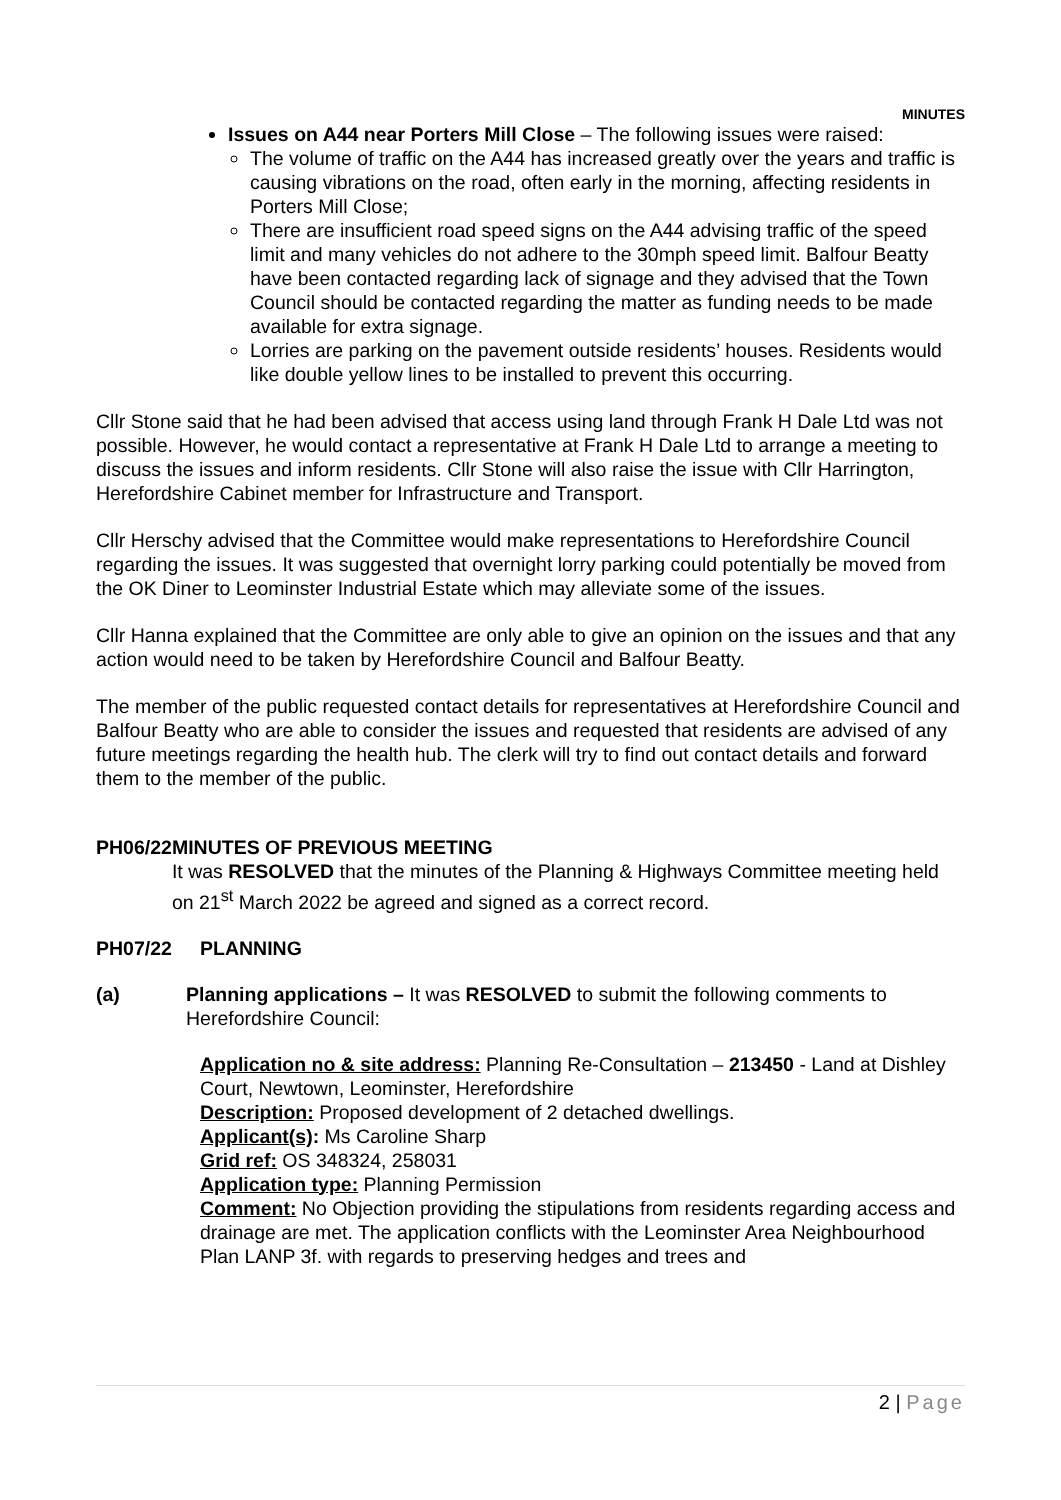MINUTES
Issues on A44 near Porters Mill Close – The following issues were raised:
The volume of traffic on the A44 has increased greatly over the years and traffic is causing vibrations on the road, often early in the morning, affecting residents in Porters Mill Close;
There are insufficient road speed signs on the A44 advising traffic of the speed limit and many vehicles do not adhere to the 30mph speed limit. Balfour Beatty have been contacted regarding lack of signage and they advised that the Town Council should be contacted regarding the matter as funding needs to be made available for extra signage.
Lorries are parking on the pavement outside residents’ houses. Residents would like double yellow lines to be installed to prevent this occurring.
Cllr Stone said that he had been advised that access using land through Frank H Dale Ltd was not possible. However, he would contact a representative at Frank H Dale Ltd to arrange a meeting to discuss the issues and inform residents. Cllr Stone will also raise the issue with Cllr Harrington, Herefordshire Cabinet member for Infrastructure and Transport.
Cllr Herschy advised that the Committee would make representations to Herefordshire Council regarding the issues. It was suggested that overnight lorry parking could potentially be moved from the OK Diner to Leominster Industrial Estate which may alleviate some of the issues.
Cllr Hanna explained that the Committee are only able to give an opinion on the issues and that any action would need to be taken by Herefordshire Council and Balfour Beatty.
The member of the public requested contact details for representatives at Herefordshire Council and Balfour Beatty who are able to consider the issues and requested that residents are advised of any future meetings regarding the health hub. The clerk will try to find out contact details and forward them to the member of the public.
PH06/22 MINUTES OF PREVIOUS MEETING
It was RESOLVED that the minutes of the Planning & Highways Committee meeting held on 21<sup>st</sup> March 2022 be agreed and signed as a correct record.
PH07/22 PLANNING
(a) Planning applications – It was RESOLVED to submit the following comments to Herefordshire Council:
Application no & site address: Planning Re-Consultation – 213450 - Land at Dishley Court, Newtown, Leominster, Herefordshire
Description: Proposed development of 2 detached dwellings.
Applicant(s): Ms Caroline Sharp
Grid ref: OS 348324, 258031
Application type: Planning Permission
Comment: No Objection providing the stipulations from residents regarding access and drainage are met. The application conflicts with the Leominster Area Neighbourhood Plan LANP 3f. with regards to preserving hedges and trees and
2 | Page